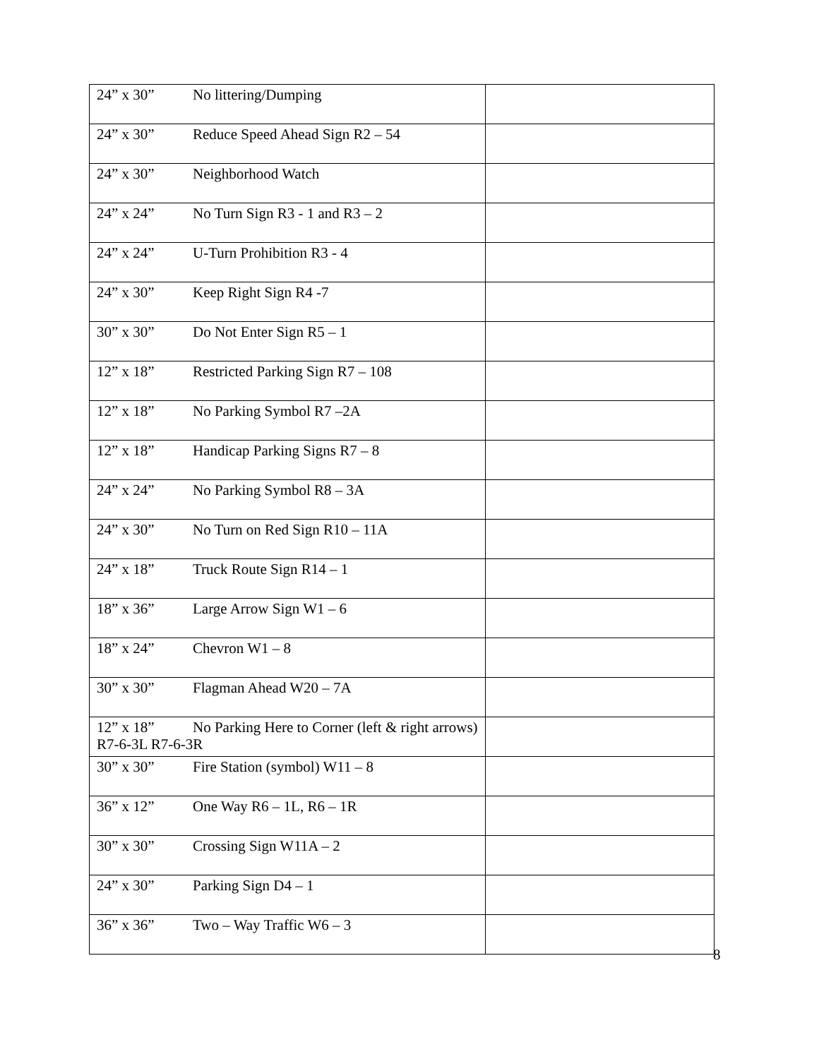| 24” x 30” No littering/Dumping | |
| 24” x 30” Reduce Speed Ahead Sign R2 – 54 | |
| 24” x 30” Neighborhood Watch | |
| 24” x 24” No Turn Sign R3 - 1 and R3 – 2 | |
| 24” x 24” U-Turn Prohibition R3 - 4 | |
| 24” x 30” Keep Right Sign R4 -7 | |
| 30” x 30” Do Not Enter Sign R5 – 1 | |
| 12” x 18” Restricted Parking Sign R7 – 108 | |
| 12” x 18” No Parking Symbol R7 –2A | |
| 12” x 18” Handicap Parking Signs R7 – 8 | |
| 24” x 24” No Parking Symbol R8 – 3A | |
| 24” x 30” No Turn on Red Sign R10 – 11A | |
| 24” x 18” Truck Route Sign R14 – 1 | |
| 18” x 36” Large Arrow Sign W1 – 6 | |
| 18” x 24” Chevron W1 – 8 | |
| 30” x 30” Flagman Ahead W20 – 7A | |
| 12” x 18” No Parking Here to Corner (left & right arrows) R7-6-3L R7-6-3R | |
| 30” x 30” Fire Station (symbol) W11 – 8 | |
| 36” x 12” One Way R6 – 1L, R6 – 1R | |
| 30” x 30” Crossing Sign W11A – 2 | |
| 24” x 30” Parking Sign D4 – 1 | |
| 36” x 36” Two – Way Traffic W6 – 3 | |
8